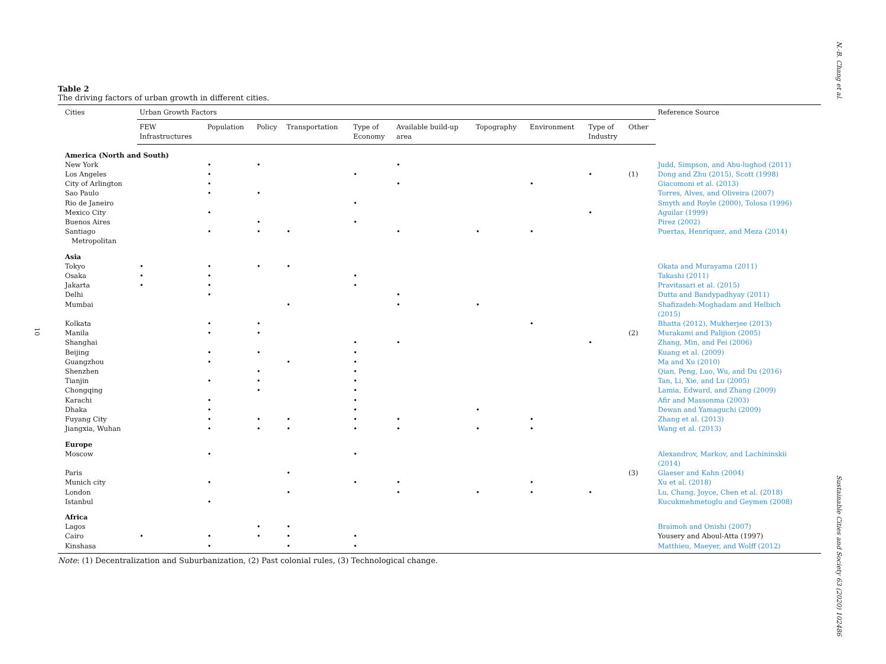N.-B. Chang et al.
10
Table 2
The driving factors of urban growth in different cities.
| Cities | Urban Growth Factors | | | | | | | | | | Reference Source |
| --- | --- | --- | --- | --- | --- | --- | --- | --- | --- | --- | --- |
| | FEW Infrastructures | Population | Policy | Transportation | Type of Economy | Available build-up area | Topography | Environment | Type of Industry | Other | |
| America (North and South) | | | | | | | | | | | |
| New York | | • | • | | | • | | | | | Judd, Simpson, and Abu-lughod (2011) |
| Los Angeles | | • | | | • | | | | • | (1) | Dong and Zhu (2015), Scott (1998) |
| City of Arlington | | • | | | | • | | • | | | Giacomoni et al. (2013) |
| Sao Paulo | | • | • | | | | | | | | Torres, Alves, and Oliveira (2007) |
| Rio de Janeiro | | | | | • | | | | | | Smyth and Royle (2000), Tolosa (1996) |
| Mexico City | | • | | | | | | | • | | Aguilar (1999) |
| Buenos Aires | | | • | | • | | | | | | Pirez (2002) |
| Santiago Metropolitan | | • | • | • | | • | • | • | | | Puertas, Henríquez, and Meza (2014) |
| Asia | | | | | | | | | | | |
| Tokyo | • | • | • | • | | | | | | | Okata and Murayama (2011) |
| Osaka | • | • | | | • | | | | | | Takashi (2011) |
| Jakarta | • | • | | | • | | | | | | Pravitasari et al. (2015) |
| Delhi | | • | | | | • | | | | | Dutta and Bandypadhyay (2011) |
| Mumbai | | | | • | | • | • | | | | Shafizadeh-Moghadam and Helbich (2015) |
| Kolkata | | • | • | | | | | • | | | Bhatta (2012), Mukherjee (2013) |
| Manila | | • | • | | | | | | | (2) | Murakami and Palijion (2005) |
| Shanghai | | | | | • | • | | | • | | Zhang, Min, and Fei (2006) |
| Beijing | | • | • | | • | | | | | | Kuang et al. (2009) |
| Guangzhou | | • | | • | • | | | | | | Ma and Xu (2010) |
| Shenzhen | | | • | | • | | | | | | Qian, Peng, Luo, Wu, and Du (2016) |
| Tianjin | | • | • | | • | | | | | | Tan, Li, Xie, and Lu (2005) |
| Chongqing | | | • | | • | | | | | | Lamia, Edward, and Zhang (2009) |
| Karachi | | • | | | • | | | | | | Afir and Massonma (2003) |
| Dhaka | | • | | | • | | • | | | | Dewan and Yamaguchi (2009) |
| Fuyang City | | • | • | • | • | • | | • | | | Zhang et al. (2013) |
| Jiangxia, Wuhan | | • | • | • | • | • | • | • | | | Wang et al. (2013) |
| Europe | | | | | | | | | | | |
| Moscow | | • | | | • | | | | | | Alexandrov, Markov, and Lachininskii (2014) |
| Paris | | | | • | | | | | | (3) | Glaeser and Kahn (2004) |
| Munich city | | • | | | • | • | | • | | | Xu et al. (2018) |
| London | | | | • | | • | • | • | • | | Lu, Chang, Joyce, Chen et al. (2018) |
| Istanbul | | • | | | | | | | | | Kucukmehmetoglu and Geymen (2008) |
| Africa | | | | | | | | | | | |
| Lagos | | | • | • | | | | | | | Braimoh and Onishi (2007) |
| Cairo | • | • | • | • | • | | | | | | Yousery and Aboul-Atta (1997) |
| Kinshasa | | • | | • | • | | | | | | Matthieu, Maeyer, and Wolff (2012) |
Note: (1) Decentralization and Suburbanization, (2) Past colonial rules, (3) Technological change.
Sustainable Cities and Society 63 (2020) 102486